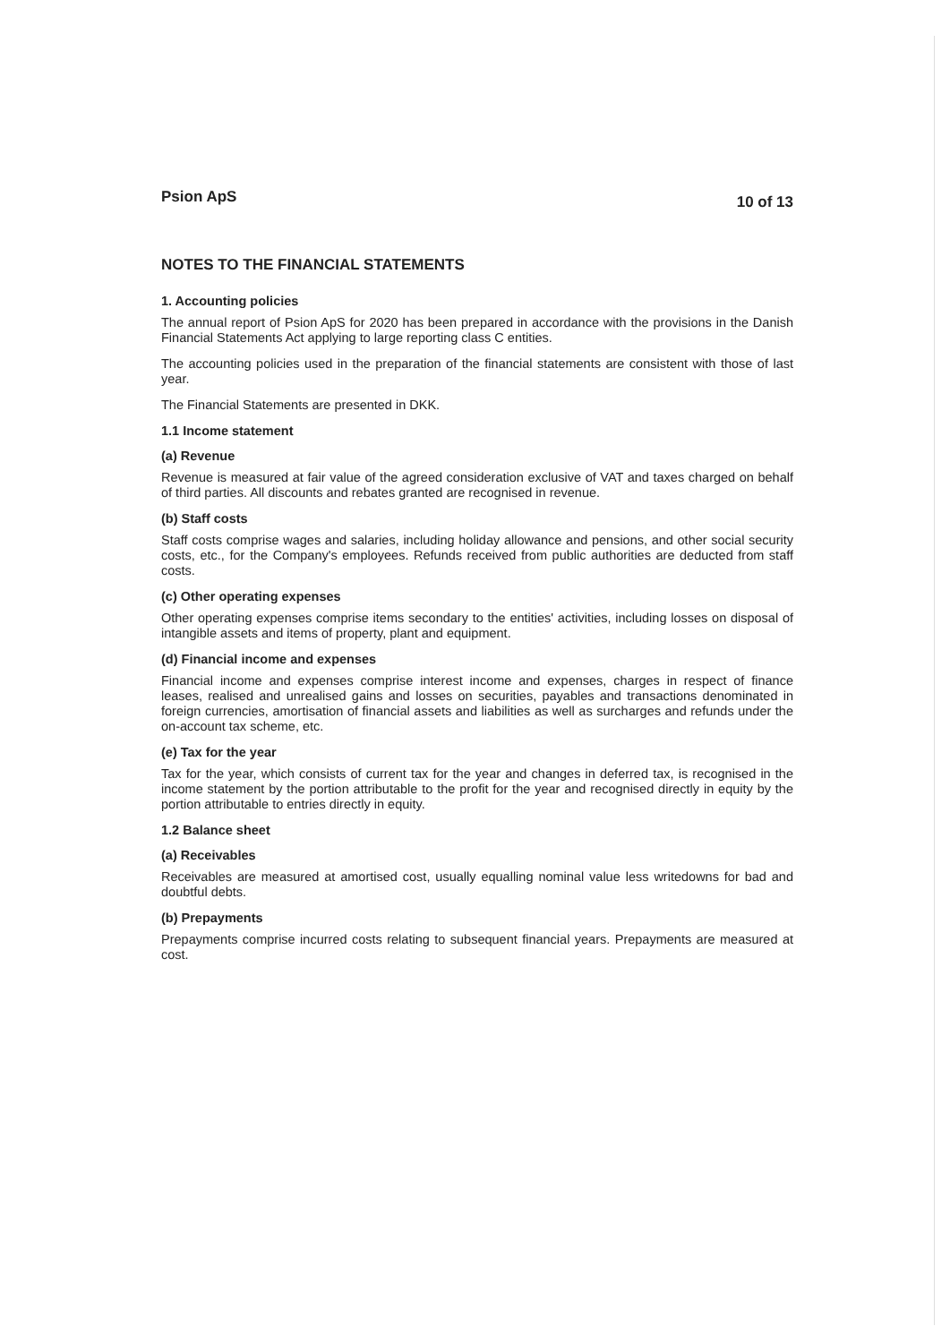Psion ApS 10 of 13
NOTES TO THE FINANCIAL STATEMENTS
1. Accounting policies
The annual report of Psion ApS for 2020 has been prepared in accordance with the provisions in the Danish Financial Statements Act applying to large reporting class C entities.
The accounting policies used in the preparation of the financial statements are consistent with those of last year.
The Financial Statements are presented in DKK.
1.1 Income statement
(a) Revenue
Revenue is measured at fair value of the agreed consideration exclusive of VAT and taxes charged on behalf of third parties. All discounts and rebates granted are recognised in revenue.
(b) Staff costs
Staff costs comprise wages and salaries, including holiday allowance and pensions, and other social security costs, etc., for the Company's employees. Refunds received from public authorities are deducted from staff costs.
(c) Other operating expenses
Other operating expenses comprise items secondary to the entities' activities, including losses on disposal of intangible assets and items of property, plant and equipment.
(d) Financial income and expenses
Financial income and expenses comprise interest income and expenses, charges in respect of finance leases, realised and unrealised gains and losses on securities, payables and transactions denominated in foreign currencies, amortisation of financial assets and liabilities as well as surcharges and refunds under the on-account tax scheme, etc.
(e) Tax for the year
Tax for the year, which consists of current tax for the year and changes in deferred tax, is recognised in the income statement by the portion attributable to the profit for the year and recognised directly in equity by the portion attributable to entries directly in equity.
1.2 Balance sheet
(a) Receivables
Receivables are measured at amortised cost, usually equalling nominal value less writedowns for bad and doubtful debts.
(b) Prepayments
Prepayments comprise incurred costs relating to subsequent financial years. Prepayments are measured at cost.